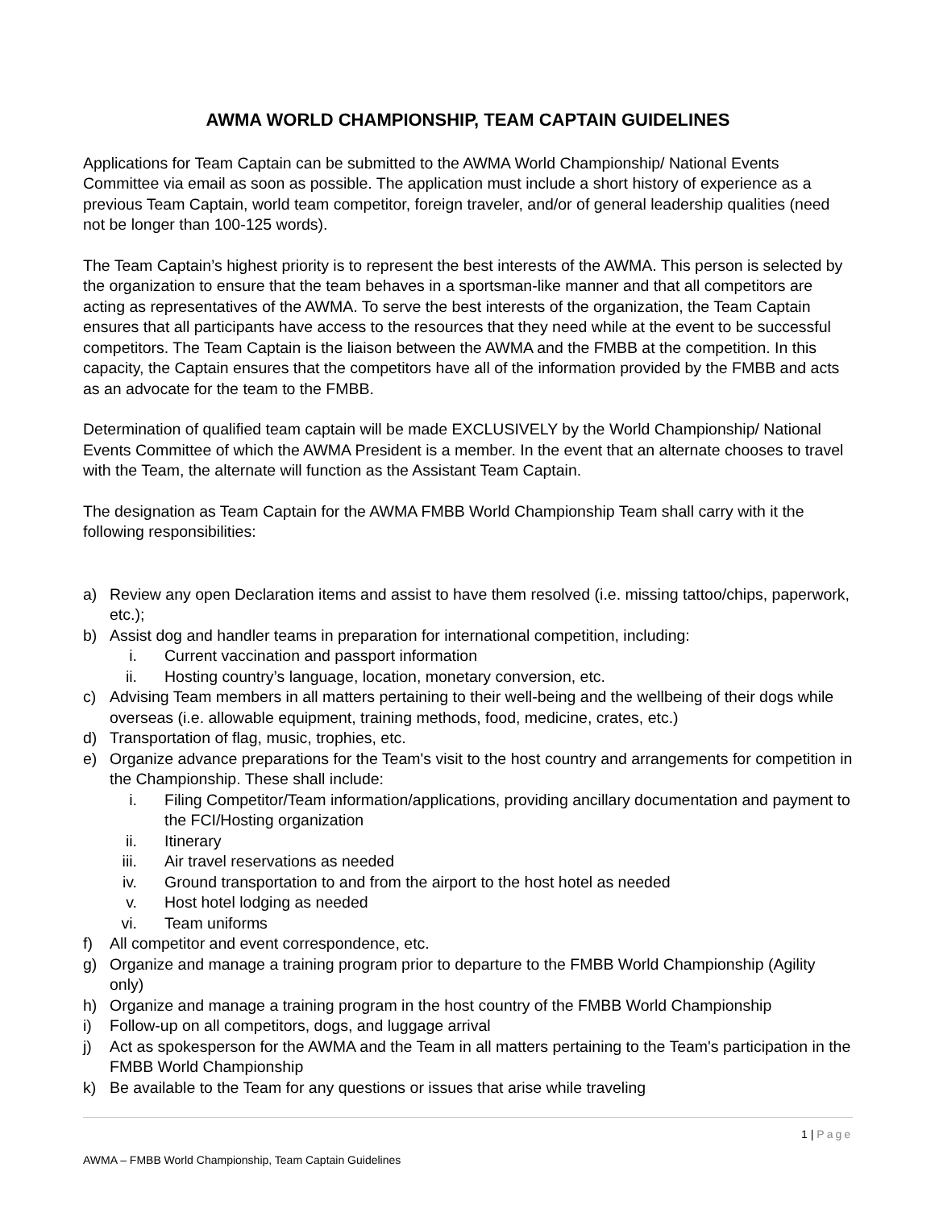AWMA WORLD CHAMPIONSHIP, TEAM CAPTAIN GUIDELINES
Applications for Team Captain can be submitted to the AWMA World Championship/ National Events Committee via email as soon as possible. The application must include a short history of experience as a previous Team Captain, world team competitor, foreign traveler, and/or of general leadership qualities (need not be longer than 100-125 words).
The Team Captain’s highest priority is to represent the best interests of the AWMA. This person is selected by the organization to ensure that the team behaves in a sportsman-like manner and that all competitors are acting as representatives of the AWMA. To serve the best interests of the organization, the Team Captain ensures that all participants have access to the resources that they need while at the event to be successful competitors. The Team Captain is the liaison between the AWMA and the FMBB at the competition. In this capacity, the Captain ensures that the competitors have all of the information provided by the FMBB and acts as an advocate for the team to the FMBB.
Determination of qualified team captain will be made EXCLUSIVELY by the World Championship/ National Events Committee of which the AWMA President is a member. In the event that an alternate chooses to travel with the Team, the alternate will function as the Assistant Team Captain.
The designation as Team Captain for the AWMA FMBB World Championship Team shall carry with it the following responsibilities:
a) Review any open Declaration items and assist to have them resolved (i.e. missing tattoo/chips, paperwork, etc.);
b) Assist dog and handler teams in preparation for international competition, including:
i. Current vaccination and passport information
ii. Hosting country’s language, location, monetary conversion, etc.
c) Advising Team members in all matters pertaining to their well-being and the wellbeing of their dogs while overseas (i.e. allowable equipment, training methods, food, medicine, crates, etc.)
d) Transportation of flag, music, trophies, etc.
e) Organize advance preparations for the Team's visit to the host country and arrangements for competition in the Championship. These shall include:
i. Filing Competitor/Team information/applications, providing ancillary documentation and payment to the FCI/Hosting organization
ii. Itinerary
iii. Air travel reservations as needed
iv. Ground transportation to and from the airport to the host hotel as needed
v. Host hotel lodging as needed
vi. Team uniforms
f) All competitor and event correspondence, etc.
g) Organize and manage a training program prior to departure to the FMBB World Championship (Agility only)
h) Organize and manage a training program in the host country of the FMBB World Championship
i) Follow-up on all competitors, dogs, and luggage arrival
j) Act as spokesperson for the AWMA and the Team in all matters pertaining to the Team's participation in the FMBB World Championship
k) Be available to the Team for any questions or issues that arise while traveling
1 | Page
AWMA – FMBB World Championship, Team Captain Guidelines